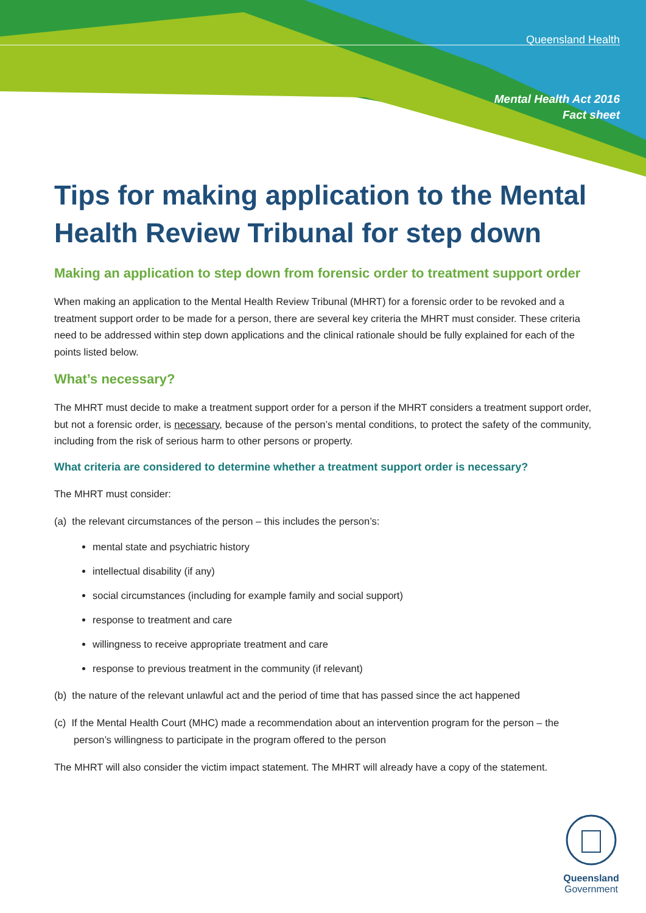Queensland Health
Mental Health Act 2016
Fact sheet
Tips for making application to the Mental Health Review Tribunal for step down
Making an application to step down from forensic order to treatment support order
When making an application to the Mental Health Review Tribunal (MHRT) for a forensic order to be revoked and a treatment support order to be made for a person, there are several key criteria the MHRT must consider. These criteria need to be addressed within step down applications and the clinical rationale should be fully explained for each of the points listed below.
What’s necessary?
The MHRT must decide to make a treatment support order for a person if the MHRT considers a treatment support order, but not a forensic order, is necessary, because of the person’s mental conditions, to protect the safety of the community, including from the risk of serious harm to other persons or property.
What criteria are considered to determine whether a treatment support order is necessary?
The MHRT must consider:
(a) the relevant circumstances of the person – this includes the person’s:
mental state and psychiatric history
intellectual disability (if any)
social circumstances (including for example family and social support)
response to treatment and care
willingness to receive appropriate treatment and care
response to previous treatment in the community (if relevant)
(b) the nature of the relevant unlawful act and the period of time that has passed since the act happened
(c) If the Mental Health Court (MHC) made a recommendation about an intervention program for the person – the person’s willingness to participate in the program offered to the person
The MHRT will also consider the victim impact statement. The MHRT will already have a copy of the statement.
Queensland
Government